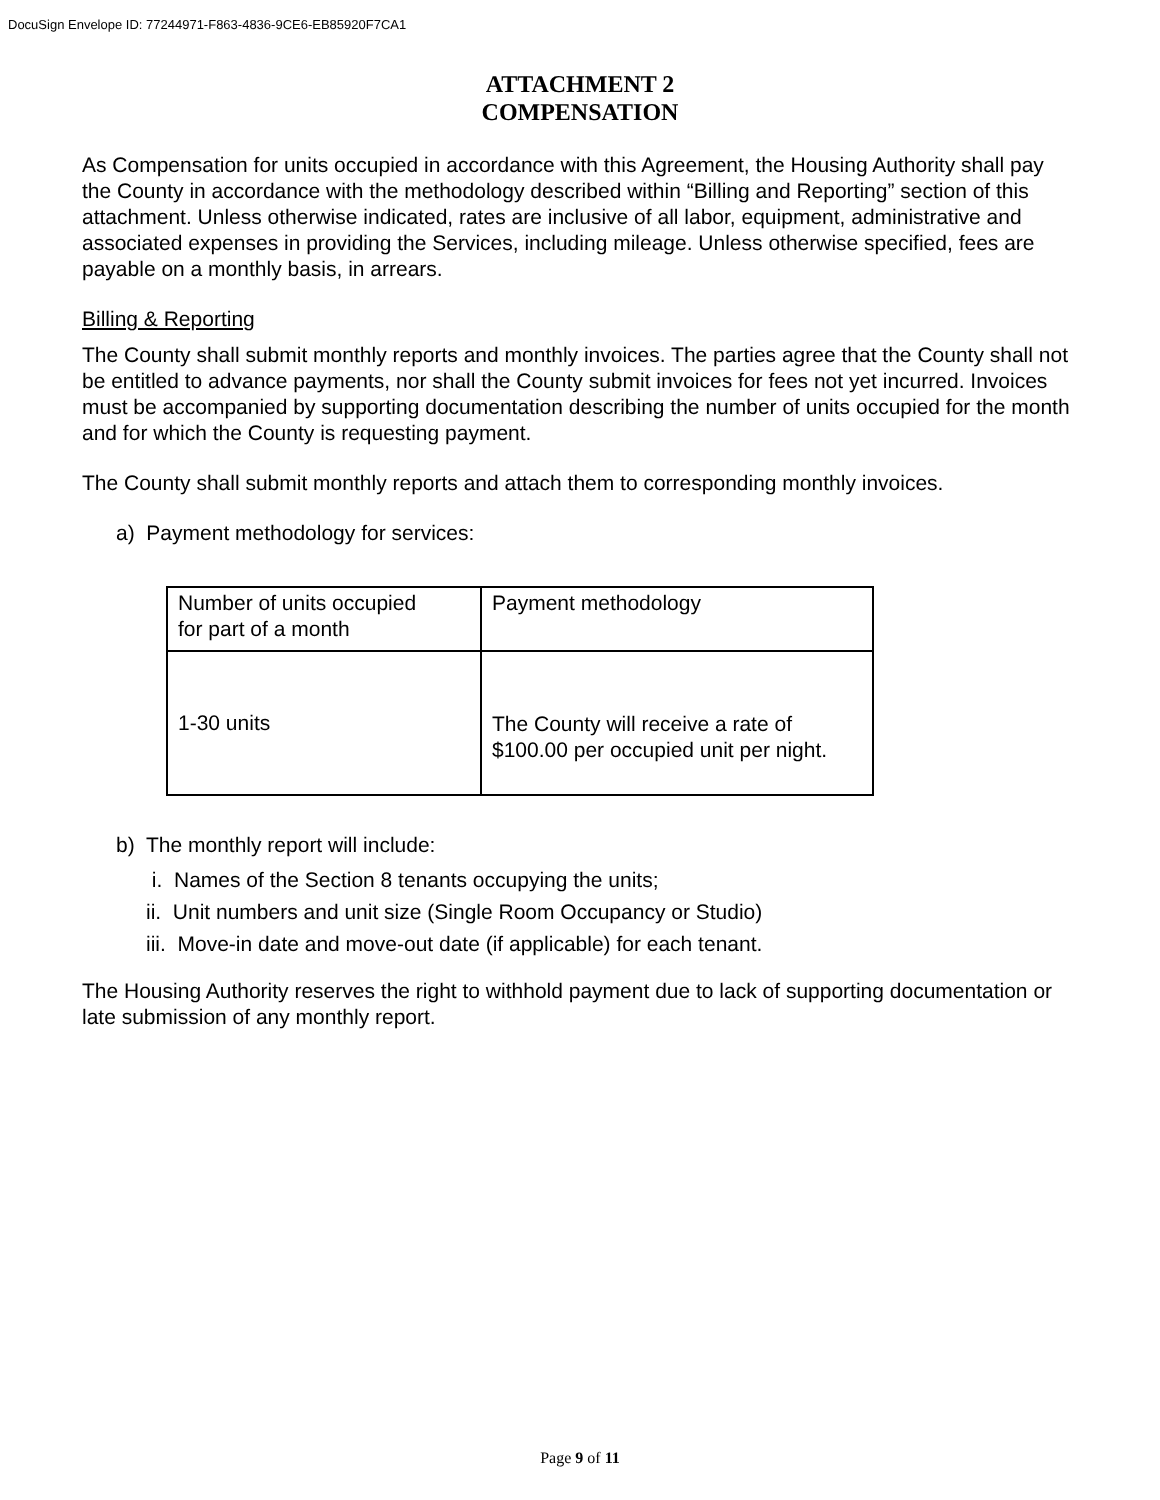DocuSign Envelope ID: 77244971-F863-4836-9CE6-EB85920F7CA1
ATTACHMENT 2
COMPENSATION
As Compensation for units occupied in accordance with this Agreement, the Housing Authority shall pay the County in accordance with the methodology described within “Billing and Reporting” section of this attachment. Unless otherwise indicated, rates are inclusive of all labor, equipment, administrative and associated expenses in providing the Services, including mileage. Unless otherwise specified, fees are payable on a monthly basis, in arrears.
Billing & Reporting
The County shall submit monthly reports and monthly invoices. The parties agree that the County shall not be entitled to advance payments, nor shall the County submit invoices for fees not yet incurred. Invoices must be accompanied by supporting documentation describing the number of units occupied for the month and for which the County is requesting payment.
The County shall submit monthly reports and attach them to corresponding monthly invoices.
a) Payment methodology for services:
| Number of units occupied for part of a month | Payment methodology |
| 1-30 units | The County will receive a rate of $100.00 per occupied unit per night. |
b) The monthly report will include:
i. Names of the Section 8 tenants occupying the units;
ii. Unit numbers and unit size (Single Room Occupancy or Studio)
iii. Move-in date and move-out date (if applicable) for each tenant.
The Housing Authority reserves the right to withhold payment due to lack of supporting documentation or late submission of any monthly report.
Page 9 of 11